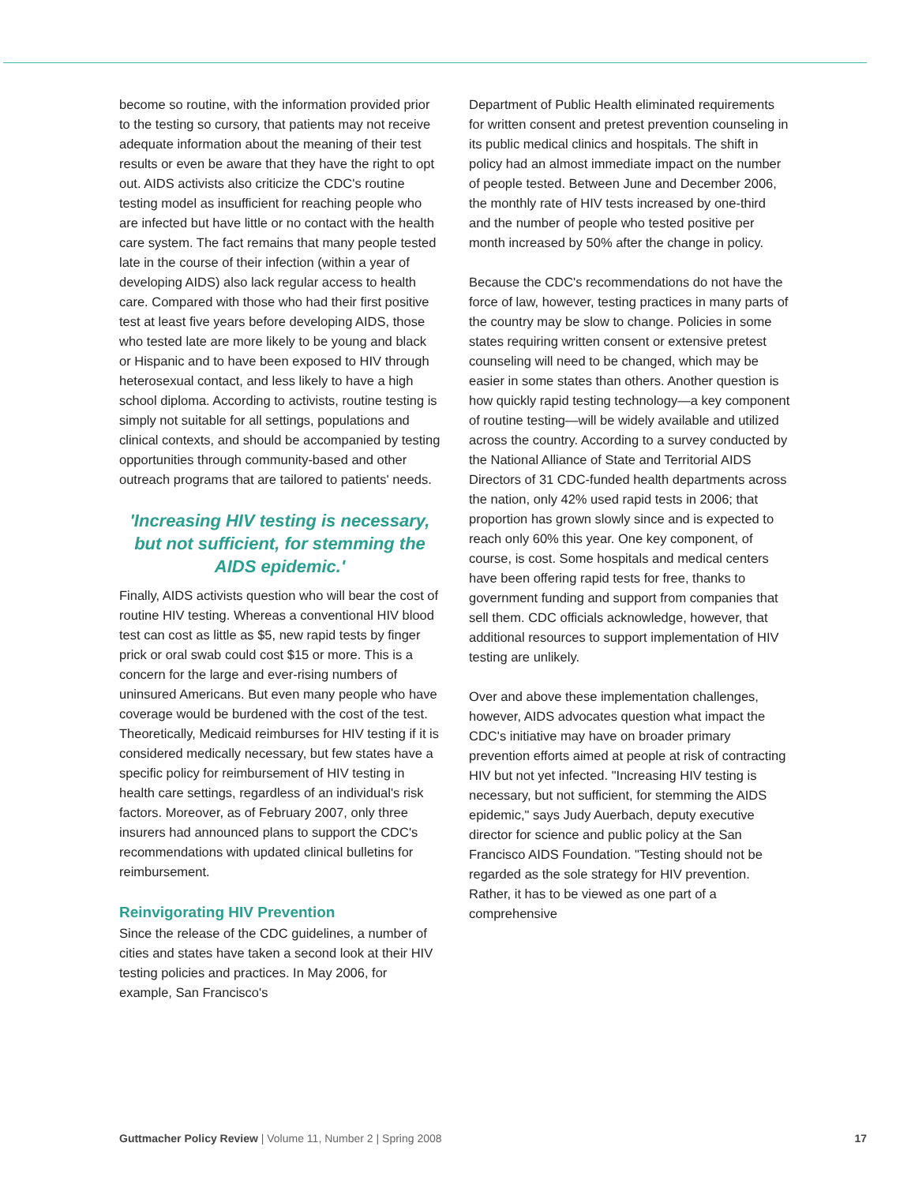become so routine, with the information provided prior to the testing so cursory, that patients may not receive adequate information about the meaning of their test results or even be aware that they have the right to opt out. AIDS activists also criticize the CDC's routine testing model as insufficient for reaching people who are infected but have little or no contact with the health care system. The fact remains that many people tested late in the course of their infection (within a year of developing AIDS) also lack regular access to health care. Compared with those who had their first positive test at least five years before developing AIDS, those who tested late are more likely to be young and black or Hispanic and to have been exposed to HIV through heterosexual contact, and less likely to have a high school diploma. According to activists, routine testing is simply not suitable for all settings, populations and clinical contexts, and should be accompanied by testing opportunities through community-based and other outreach programs that are tailored to patients' needs.
'Increasing HIV testing is necessary, but not sufficient, for stemming the AIDS epidemic.'
Finally, AIDS activists question who will bear the cost of routine HIV testing. Whereas a conventional HIV blood test can cost as little as $5, new rapid tests by finger prick or oral swab could cost $15 or more. This is a concern for the large and ever-rising numbers of uninsured Americans. But even many people who have coverage would be burdened with the cost of the test. Theoretically, Medicaid reimburses for HIV testing if it is considered medically necessary, but few states have a specific policy for reimbursement of HIV testing in health care settings, regardless of an individual's risk factors. Moreover, as of February 2007, only three insurers had announced plans to support the CDC's recommendations with updated clinical bulletins for reimbursement.
Reinvigorating HIV Prevention
Since the release of the CDC guidelines, a number of cities and states have taken a second look at their HIV testing policies and practices. In May 2006, for example, San Francisco's
Department of Public Health eliminated requirements for written consent and pretest prevention counseling in its public medical clinics and hospitals. The shift in policy had an almost immediate impact on the number of people tested. Between June and December 2006, the monthly rate of HIV tests increased by one-third and the number of people who tested positive per month increased by 50% after the change in policy.
Because the CDC's recommendations do not have the force of law, however, testing practices in many parts of the country may be slow to change. Policies in some states requiring written consent or extensive pretest counseling will need to be changed, which may be easier in some states than others. Another question is how quickly rapid testing technology—a key component of routine testing—will be widely available and utilized across the country. According to a survey conducted by the National Alliance of State and Territorial AIDS Directors of 31 CDC-funded health departments across the nation, only 42% used rapid tests in 2006; that proportion has grown slowly since and is expected to reach only 60% this year. One key component, of course, is cost. Some hospitals and medical centers have been offering rapid tests for free, thanks to government funding and support from companies that sell them. CDC officials acknowledge, however, that additional resources to support implementation of HIV testing are unlikely.
Over and above these implementation challenges, however, AIDS advocates question what impact the CDC's initiative may have on broader primary prevention efforts aimed at people at risk of contracting HIV but not yet infected. "Increasing HIV testing is necessary, but not sufficient, for stemming the AIDS epidemic," says Judy Auerbach, deputy executive director for science and public policy at the San Francisco AIDS Foundation. "Testing should not be regarded as the sole strategy for HIV prevention. Rather, it has to be viewed as one part of a comprehensive
Guttmacher Policy Review | Volume 11, Number 2 | Spring 2008 17